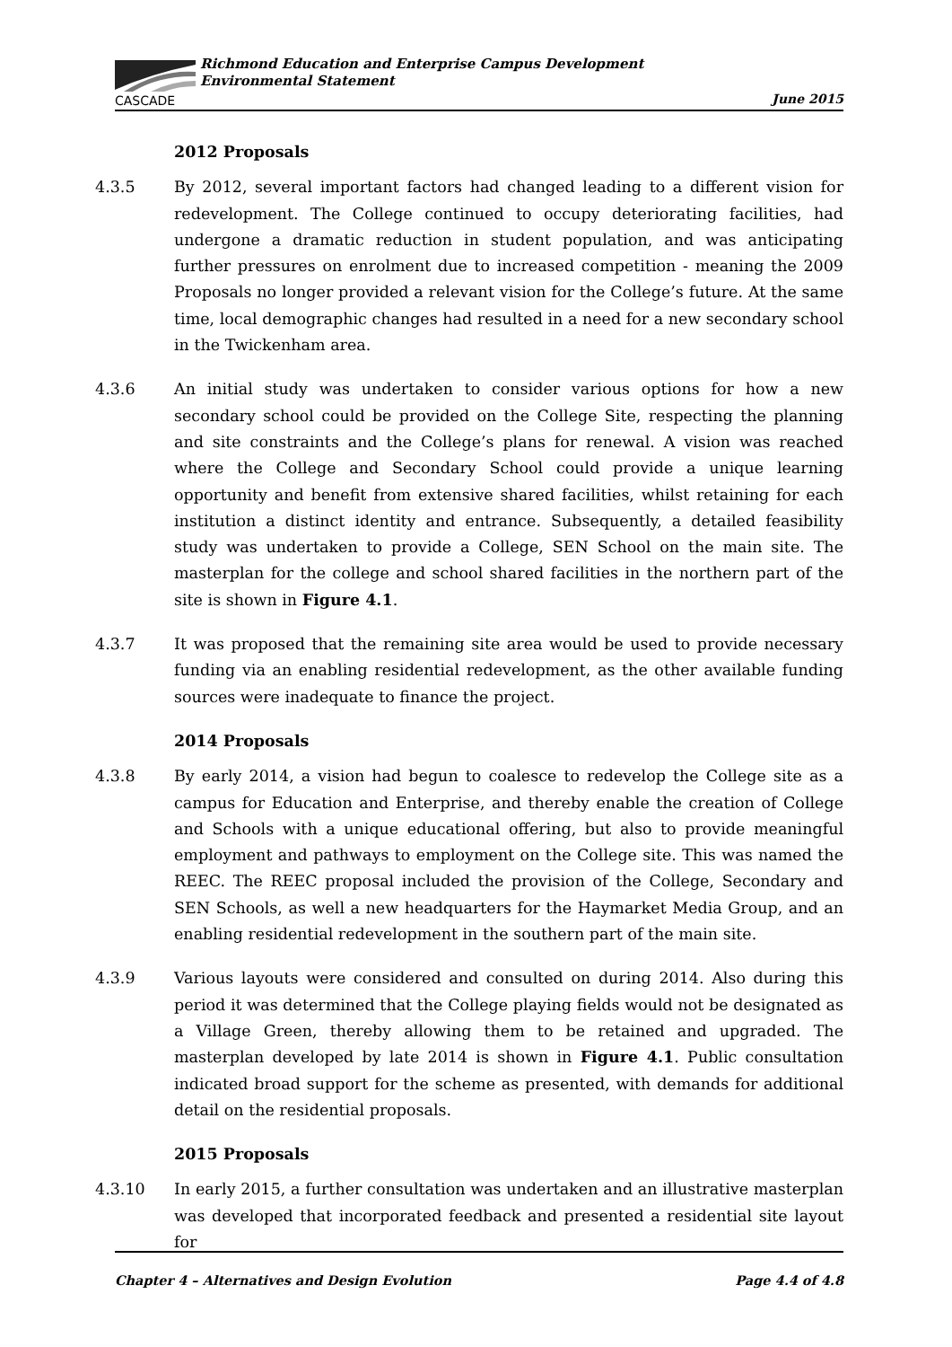CASCADE
Richmond Education and Enterprise Campus Development
Environmental Statement
June 2015
2012 Proposals
4.3.5 By 2012, several important factors had changed leading to a different vision for redevelopment. The College continued to occupy deteriorating facilities, had undergone a dramatic reduction in student population, and was anticipating further pressures on enrolment due to increased competition - meaning the 2009 Proposals no longer provided a relevant vision for the College’s future. At the same time, local demographic changes had resulted in a need for a new secondary school in the Twickenham area.
4.3.6 An initial study was undertaken to consider various options for how a new secondary school could be provided on the College Site, respecting the planning and site constraints and the College’s plans for renewal. A vision was reached where the College and Secondary School could provide a unique learning opportunity and benefit from extensive shared facilities, whilst retaining for each institution a distinct identity and entrance. Subsequently, a detailed feasibility study was undertaken to provide a College, SEN School on the main site. The masterplan for the college and school shared facilities in the northern part of the site is shown in Figure 4.1.
4.3.7 It was proposed that the remaining site area would be used to provide necessary funding via an enabling residential redevelopment, as the other available funding sources were inadequate to finance the project.
2014 Proposals
4.3.8 By early 2014, a vision had begun to coalesce to redevelop the College site as a campus for Education and Enterprise, and thereby enable the creation of College and Schools with a unique educational offering, but also to provide meaningful employment and pathways to employment on the College site. This was named the REEC. The REEC proposal included the provision of the College, Secondary and SEN Schools, as well a new headquarters for the Haymarket Media Group, and an enabling residential redevelopment in the southern part of the main site.
4.3.9 Various layouts were considered and consulted on during 2014. Also during this period it was determined that the College playing fields would not be designated as a Village Green, thereby allowing them to be retained and upgraded. The masterplan developed by late 2014 is shown in Figure 4.1. Public consultation indicated broad support for the scheme as presented, with demands for additional detail on the residential proposals.
2015 Proposals
4.3.10 In early 2015, a further consultation was undertaken and an illustrative masterplan was developed that incorporated feedback and presented a residential site layout for
Chapter 4 – Alternatives and Design Evolution Page 4.4 of 4.8